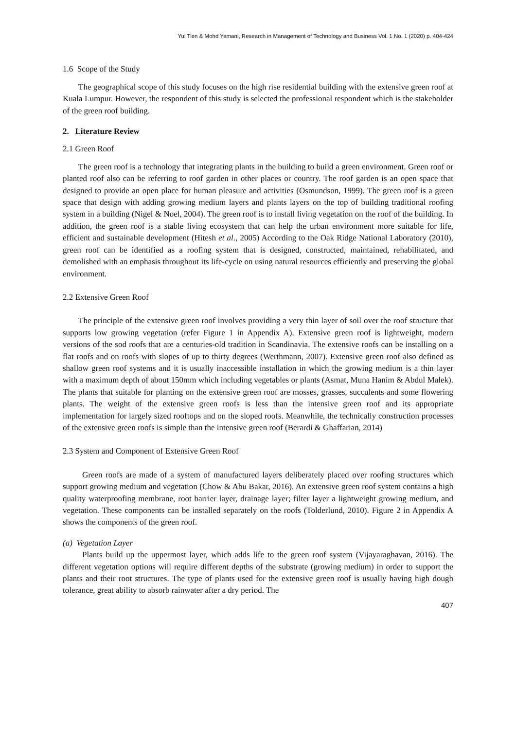Yui Tien & Mohd Yamani, Research in Management of Technology and Business Vol. 1 No. 1 (2020) p. 404-424
1.6 Scope of the Study
The geographical scope of this study focuses on the high rise residential building with the extensive green roof at Kuala Lumpur. However, the respondent of this study is selected the professional respondent which is the stakeholder of the green roof building.
2. Literature Review
2.1 Green Roof
The green roof is a technology that integrating plants in the building to build a green environment. Green roof or planted roof also can be referring to roof garden in other places or country. The roof garden is an open space that designed to provide an open place for human pleasure and activities (Osmundson, 1999). The green roof is a green space that design with adding growing medium layers and plants layers on the top of building traditional roofing system in a building (Nigel & Noel, 2004). The green roof is to install living vegetation on the roof of the building. In addition, the green roof is a stable living ecosystem that can help the urban environment more suitable for life, efficient and sustainable development (Hitesh et al., 2005) According to the Oak Ridge National Laboratory (2010), green roof can be identified as a roofing system that is designed, constructed, maintained, rehabilitated, and demolished with an emphasis throughout its life-cycle on using natural resources efficiently and preserving the global environment.
2.2 Extensive Green Roof
The principle of the extensive green roof involves providing a very thin layer of soil over the roof structure that supports low growing vegetation (refer Figure 1 in Appendix A). Extensive green roof is lightweight, modern versions of the sod roofs that are a centuries-old tradition in Scandinavia. The extensive roofs can be installing on a flat roofs and on roofs with slopes of up to thirty degrees (Werthmann, 2007). Extensive green roof also defined as shallow green roof systems and it is usually inaccessible installation in which the growing medium is a thin layer with a maximum depth of about 150mm which including vegetables or plants (Asmat, Muna Hanim & Abdul Malek). The plants that suitable for planting on the extensive green roof are mosses, grasses, succulents and some flowering plants. The weight of the extensive green roofs is less than the intensive green roof and its appropriate implementation for largely sized rooftops and on the sloped roofs. Meanwhile, the technically construction processes of the extensive green roofs is simple than the intensive green roof (Berardi & Ghaffarian, 2014)
2.3 System and Component of Extensive Green Roof
Green roofs are made of a system of manufactured layers deliberately placed over roofing structures which support growing medium and vegetation (Chow & Abu Bakar, 2016). An extensive green roof system contains a high quality waterproofing membrane, root barrier layer, drainage layer; filter layer a lightweight growing medium, and vegetation. These components can be installed separately on the roofs (Tolderlund, 2010). Figure 2 in Appendix A shows the components of the green roof.
(a) Vegetation Layer
Plants build up the uppermost layer, which adds life to the green roof system (Vijayaraghavan, 2016). The different vegetation options will require different depths of the substrate (growing medium) in order to support the plants and their root structures. The type of plants used for the extensive green roof is usually having high dough tolerance, great ability to absorb rainwater after a dry period. The
407